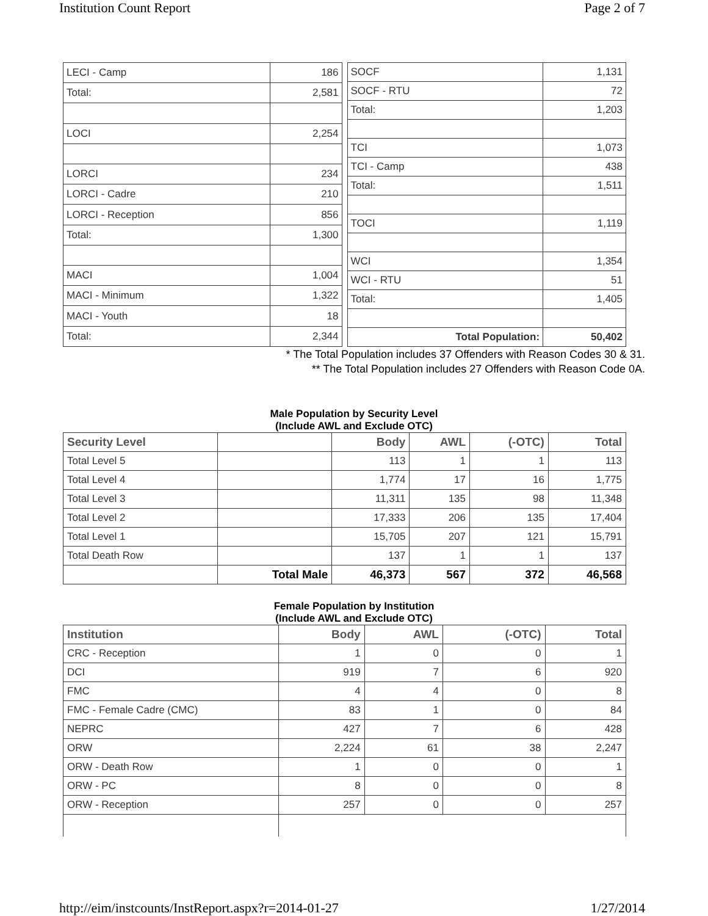Institution Count Report Page 2 of 7
| LECI - Camp | 186 |
| Total: | 2,581 |
| LOCI | 2,254 |
| LORCI | 234 |
| LORCI - Cadre | 210 |
| LORCI - Reception | 856 |
| Total: | 1,300 |
| MACI | 1,004 |
| MACI - Minimum | 1,322 |
| MACI - Youth | 18 |
| Total: | 2,344 |
| SOCF | 1,131 |
| SOCF - RTU | 72 |
| Total: | 1,203 |
| TCI | 1,073 |
| TCI - Camp | 438 |
| Total: | 1,511 |
| TOCI | 1,119 |
| WCI | 1,354 |
| WCI - RTU | 51 |
| Total: | 1,405 |
| Total Population: | 50,402 |
* The Total Population includes 37 Offenders with Reason Codes 30 & 31.
** The Total Population includes 27 Offenders with Reason Code 0A.
Male Population by Security Level
(Include AWL and Exclude OTC)
| Security Level | | Body | AWL | (-OTC) | Total |
| --- | --- | --- | --- | --- | --- |
| Total Level 5 | | 113 | 1 | 1 | 113 |
| Total Level 4 | | 1,774 | 17 | 16 | 1,775 |
| Total Level 3 | | 11,311 | 135 | 98 | 11,348 |
| Total Level 2 | | 17,333 | 206 | 135 | 17,404 |
| Total Level 1 | | 15,705 | 207 | 121 | 15,791 |
| Total Death Row | | 137 | 1 | 1 | 137 |
| | Total Male | 46,373 | 567 | 372 | 46,568 |
Female Population by Institution
(Include AWL and Exclude OTC)
| Institution | Body | AWL | (-OTC) | Total |
| --- | --- | --- | --- | --- |
| CRC - Reception | 1 | 0 | 0 | 1 |
| DCI | 919 | 7 | 6 | 920 |
| FMC | 4 | 4 | 0 | 8 |
| FMC - Female Cadre (CMC) | 83 | 1 | 0 | 84 |
| NEPRC | 427 | 7 | 6 | 428 |
| ORW | 2,224 | 61 | 38 | 2,247 |
| ORW - Death Row | 1 | 0 | 0 | 1 |
| ORW - PC | 8 | 0 | 0 | 8 |
| ORW - Reception | 257 | 0 | 0 | 257 |
http://eim/instcounts/InstReport.aspx?r=2014-01-27 1/27/2014